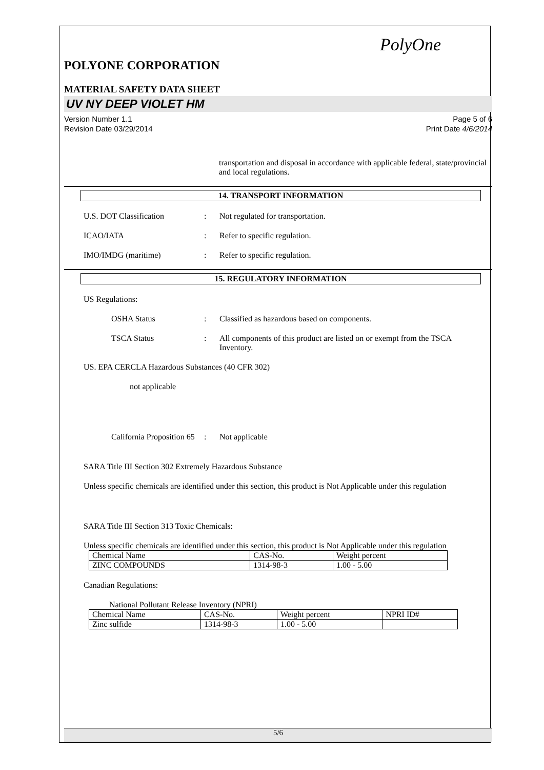PolyOne
POLYONE CORPORATION
MATERIAL SAFETY DATA SHEET
UV NY DEEP VIOLET HM
Version Number 1.1
Revision Date 03/29/2014
Page 5 of 6
Print Date 4/6/2014
transportation and disposal in accordance with applicable federal, state/provincial and local regulations.
14. TRANSPORT INFORMATION
U.S. DOT Classification : Not regulated for transportation.
ICAO/IATA : Refer to specific regulation.
IMO/IMDG (maritime) : Refer to specific regulation.
15. REGULATORY INFORMATION
US Regulations:
OSHA Status : Classified as hazardous based on components.
TSCA Status : All components of this product are listed on or exempt from the TSCA Inventory.
US. EPA CERCLA Hazardous Substances (40 CFR 302)
not applicable
California Proposition 65
: Not applicable
SARA Title III Section 302 Extremely Hazardous Substance
Unless specific chemicals are identified under this section, this product is Not Applicable under this regulation
SARA Title III Section 313 Toxic Chemicals:
Unless specific chemicals are identified under this section, this product is Not Applicable under this regulation
| Chemical Name | CAS-No. | Weight percent |
| ZINC COMPOUNDS | 1314-98-3 | 1.00 - 5.00 |
Canadian Regulations:
National Pollutant Release Inventory (NPRI)
| Chemical Name | CAS-No. | Weight percent | NPRI ID# |
| Zinc sulfide | 1314-98-3 | 1.00 - 5.00 | |
5/6